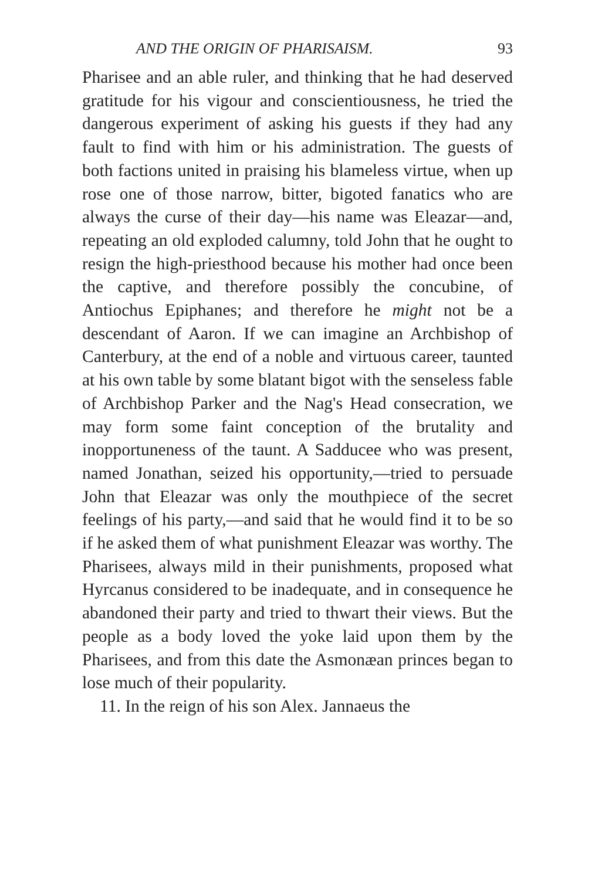AND THE ORIGIN OF PHARISAISM. 93
Pharisee and an able ruler, and thinking that he had deserved gratitude for his vigour and conscientiousness, he tried the dangerous experiment of asking his guests if they had any fault to find with him or his administration. The guests of both factions united in praising his blameless virtue, when up rose one of those narrow, bitter, bigoted fanatics who are always the curse of their day—his name was Eleazar—and, repeating an old exploded calumny, told John that he ought to resign the high-priesthood because his mother had once been the captive, and therefore possibly the concubine, of Antiochus Epiphanes; and therefore he might not be a descendant of Aaron. If we can imagine an Archbishop of Canterbury, at the end of a noble and virtuous career, taunted at his own table by some blatant bigot with the senseless fable of Archbishop Parker and the Nag's Head consecration, we may form some faint conception of the brutality and inopportuneness of the taunt. A Sadducee who was present, named Jonathan, seized his opportunity,—tried to persuade John that Eleazar was only the mouthpiece of the secret feelings of his party,—and said that he would find it to be so if he asked them of what punishment Eleazar was worthy. The Pharisees, always mild in their punishments, proposed what Hyrcanus considered to be inadequate, and in consequence he abandoned their party and tried to thwart their views. But the people as a body loved the yoke laid upon them by the Pharisees, and from this date the Asmonæan princes began to lose much of their popularity.
11. In the reign of his son Alex. Jannaeus the